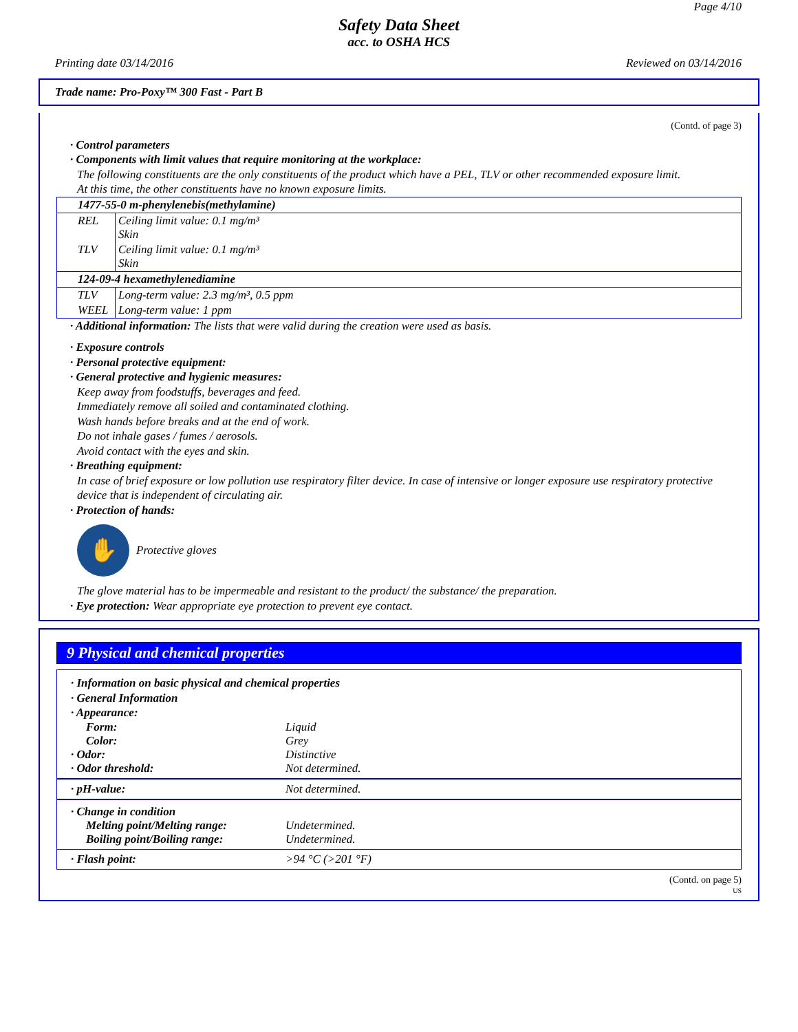Page 4/10
Safety Data Sheet
acc. to OSHA HCS
Printing date 03/14/2016 Reviewed on 03/14/2016
Trade name: Pro-Poxy™ 300 Fast - Part B
(Contd. of page 3)
· Control parameters
· Components with limit values that require monitoring at the workplace:
The following constituents are the only constituents of the product which have a PEL, TLV or other recommended exposure limit.
At this time, the other constituents have no known exposure limits.
| 1477-55-0 m-phenylenebis(methylamine) | |
| REL | Ceiling limit value: 0.1 mg/m³ Skin |
| TLV | Ceiling limit value: 0.1 mg/m³ Skin |
| 124-09-4 hexamethylenediamine | |
| TLV | Long-term value: 2.3 mg/m³, 0.5 ppm |
| WEEL | Long-term value: 1 ppm |
· Additional information: The lists that were valid during the creation were used as basis.
· Exposure controls
· Personal protective equipment:
· General protective and hygienic measures:
Keep away from foodstuffs, beverages and feed.
Immediately remove all soiled and contaminated clothing.
Wash hands before breaks and at the end of work.
Do not inhale gases / fumes / aerosols.
Avoid contact with the eyes and skin.
· Breathing equipment:
In case of brief exposure or low pollution use respiratory filter device. In case of intensive or longer exposure use respiratory protective device that is independent of circulating air.
· Protection of hands:
✋
Protective gloves
The glove material has to be impermeable and resistant to the product/ the substance/ the preparation.
· Eye protection: Wear appropriate eye protection to prevent eye contact.
9 Physical and chemical properties
| · Information on basic physical and chemical properties · General Information · Appearance: / Form: / Liquid / / Color: / Grey / / · Odor: / Distinctive / / · Odor threshold: / Not determined. / |
| / · pH-value: / Not determined. / |
| · Change in condition / Melting point/Melting range: / Undetermined. / / Boiling point/Boiling range: / Undetermined. / |
| / · Flash point: / >94 °C (>201 °F) / |
(Contd. on page 5)
US